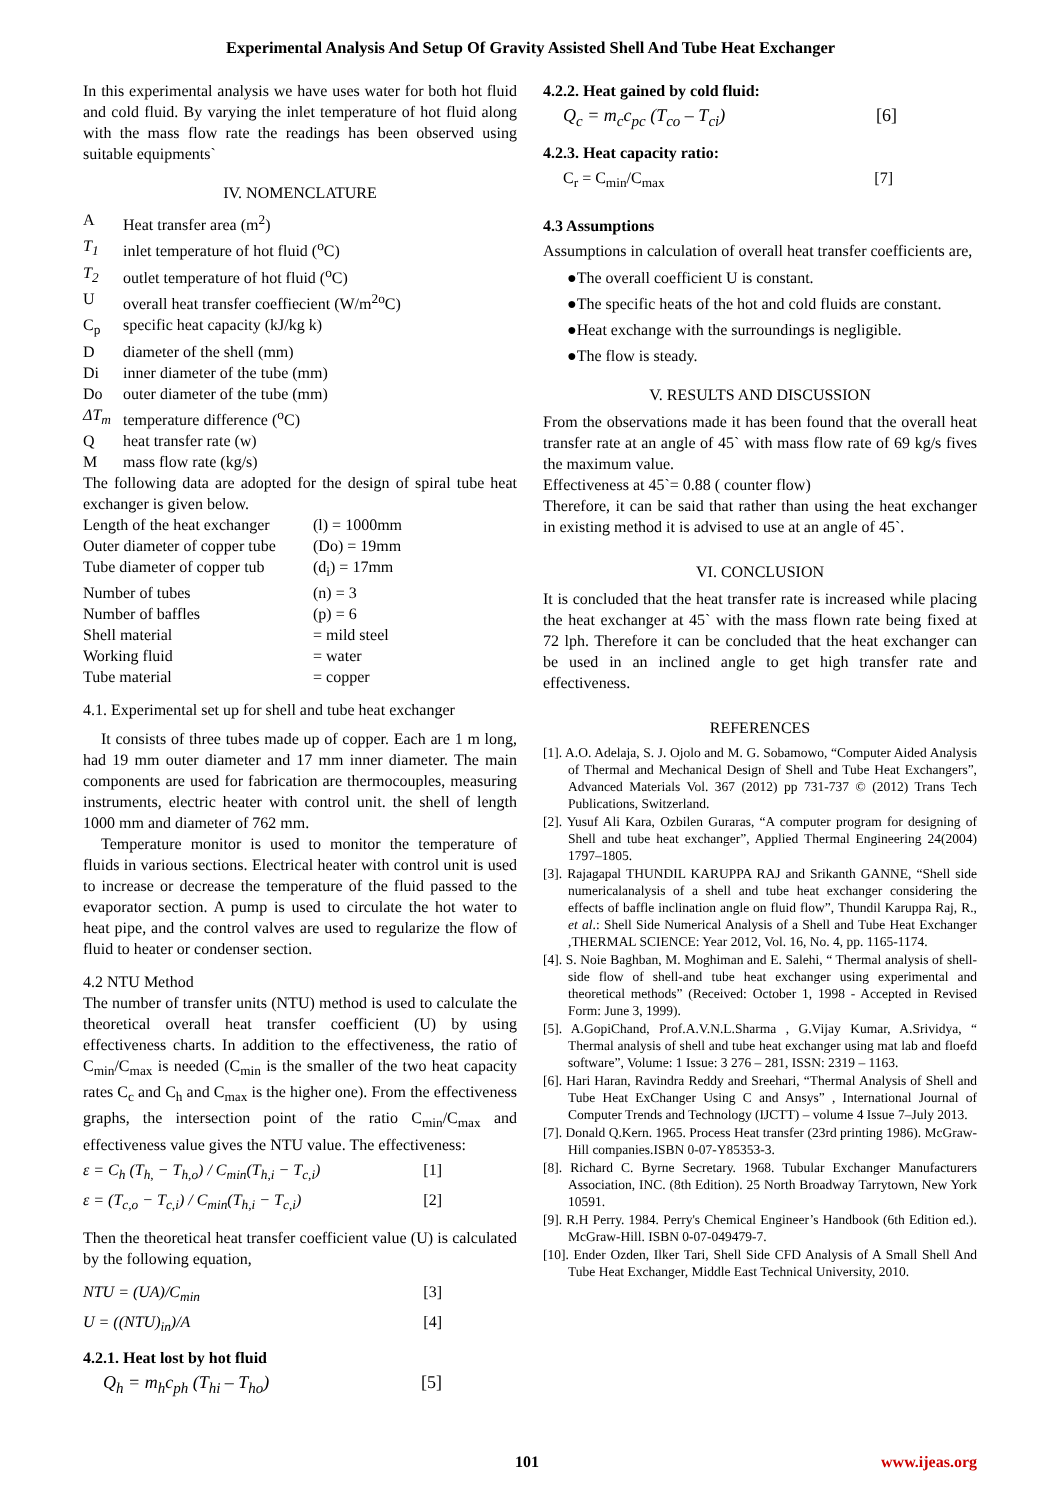Experimental Analysis And Setup Of Gravity Assisted Shell And Tube Heat Exchanger
In this experimental analysis we have uses water for both hot fluid and cold fluid. By varying the inlet temperature of hot fluid along with the mass flow rate the readings has been observed using suitable equipments`
IV. NOMENCLATURE
A Heat transfer area (m<sup>2</sup>)
T<sub>1</sub> inlet temperature of hot fluid (<sup>o</sup>C)
T<sub>2</sub> outlet temperature of hot fluid (<sup>o</sup>C)
Uoverall heat transfer coeffiecient (W/m<sup>2o</sup>C)
C<sub>p</sub> specific heat capacity (kJ/kg k)
Ddiameter of the shell (mm)
Di inner diameter of the tube (mm)
Do outer diameter of the tube (mm)
ΔT<sub>m</sub> temperature difference (<sup>o</sup>C)
Qheat transfer rate (w)
Mmass flow rate (kg/s)
The following data are adopted for the design of spiral tube heat exchanger is given below.
Length of the heat exchanger (l) = 1000mm
Outer diameter of copper tube (Do) = 19mm
Tube diameter of copper tub (d<sub>i</sub>) = 17mm
Number of tubes (n) = 3
Number of baffles (p) = 6
Shell material = mild steel
Working fluid = water
Tube material = copper
4.1. Experimental set up for shell and tube heat exchanger
It consists of three tubes made up of copper. Each are 1 m long, had 19 mm outer diameter and 17 mm inner diameter. The main components are used for fabrication are thermocouples, measuring instruments, electric heater with control unit. the shell of length 1000 mm and diameter of 762 mm.
Temperature monitor is used to monitor the temperature of fluids in various sections. Electrical heater with control unit is used to increase or decrease the temperature of the fluid passed to the evaporator section. A pump is used to circulate the hot water to heat pipe, and the control valves are used to regularize the flow of fluid to heater or condenser section.
4.2 NTU Method
The number of transfer units (NTU) method is used to calculate the theoretical overall heat transfer coefficient (U) by using effectiveness charts. In addition to the effectiveness, the ratio of C<sub>min</sub>/C<sub>max</sub> is needed (C<sub>min</sub> is the smaller of the two heat capacity rates C<sub>c</sub> and C<sub>h</sub> and C<sub>max</sub> is the higher one). From the effectiveness graphs, the intersection point of the ratio C<sub>min</sub>/C<sub>max</sub> and effectiveness value gives the NTU value. The effectiveness:
ε = C<sub>h</sub> (T<sub>h,</sub> − T<sub>h,o</sub>) / C<sub>min</sub>(T<sub>h,i</sub> − T<sub>c,i</sub>) [1]
ε = (T<sub>c,o</sub> − T<sub>c,i</sub>) / C<sub>min</sub>(T<sub>h,i</sub> − T<sub>c,i</sub>) [2]
Then the theoretical heat transfer coefficient value (U) is calculated by the following equation,
NTU = (UA)/C<sub>min</sub> [3]
U = ((NTU)<sub>in</sub>)/A [4]
4.2.1. Heat lost by hot fluid
Q<sub>h</sub> = m<sub>h</sub>c<sub>ph</sub> (T<sub>hi</sub> – T<sub>ho</sub>) [5]
4.2.2. Heat gained by cold fluid:
Q<sub>c</sub> = m<sub>c</sub>c<sub>pc</sub> (T<sub>co</sub> – T<sub>ci</sub>) [6]
4.2.3. Heat capacity ratio:
C<sub>r</sub> = C<sub>min</sub>/C<sub>max</sub> [7]
4.3 Assumptions
Assumptions in calculation of overall heat transfer coefficients are,
●The overall coefficient U is constant.
●The specific heats of the hot and cold fluids are constant.
●Heat exchange with the surroundings is negligible.
●The flow is steady.
V. RESULTS AND DISCUSSION
From the observations made it has been found that the overall heat transfer rate at an angle of 45` with mass flow rate of 69 kg/s fives the maximum value.
Effectiveness at 45`= 0.88 ( counter flow)
Therefore, it can be said that rather than using the heat exchanger in existing method it is advised to use at an angle of 45`.
VI. CONCLUSION
It is concluded that the heat transfer rate is increased while placing the heat exchanger at 45` with the mass flown rate being fixed at 72 lph. Therefore it can be concluded that the heat exchanger can be used in an inclined angle to get high transfer rate and effectiveness.
REFERENCES
[1]. A.O. Adelaja, S. J. Ojolo and M. G. Sobamowo, “Computer Aided Analysis of Thermal and Mechanical Design of Shell and Tube Heat Exchangers”, Advanced Materials Vol. 367 (2012) pp 731-737 © (2012) Trans Tech Publications, Switzerland.
[2]. Yusuf Ali Kara, Ozbilen Guraras, “A computer program for designing of Shell and tube heat exchanger”, Applied Thermal Engineering 24(2004) 1797–1805.
[3]. Rajagapal THUNDIL KARUPPA RAJ and Srikanth GANNE, “Shell side numericalanalysis of a shell and tube heat exchanger considering the effects of baffle inclination angle on fluid flow”, Thundil Karuppa Raj, R., et al.: Shell Side Numerical Analysis of a Shell and Tube Heat Exchanger ,THERMAL SCIENCE: Year 2012, Vol. 16, No. 4, pp. 1165-1174.
[4]. S. Noie Baghban, M. Moghiman and E. Salehi, “ Thermal analysis of shell-side flow of shell-and tube heat exchanger using experimental and theoretical methods” (Received: October 1, 1998 - Accepted in Revised Form: June 3, 1999).
[5]. A.GopiChand, Prof.A.V.N.L.Sharma , G.Vijay Kumar, A.Srividya, “ Thermal analysis of shell and tube heat exchanger using mat lab and floefd software”, Volume: 1 Issue: 3 276 – 281, ISSN: 2319 – 1163.
[6]. Hari Haran, Ravindra Reddy and Sreehari, “Thermal Analysis of Shell and Tube Heat ExChanger Using C and Ansys” , International Journal of Computer Trends and Technology (IJCTT) – volume 4 Issue 7–July 2013.
[7]. Donald Q.Kern. 1965. Process Heat transfer (23rd printing 1986). McGraw-Hill companies.ISBN 0-07-Y85353-3.
[8]. Richard C. Byrne Secretary. 1968. Tubular Exchanger Manufacturers Association, INC. (8th Edition). 25 North Broadway Tarrytown, New York 10591.
[9]. R.H Perry. 1984. Perry's Chemical Engineer’s Handbook (6th Edition ed.). McGraw-Hill. ISBN 0-07-049479-7.
[10]. Ender Ozden, Ilker Tari, Shell Side CFD Analysis of A Small Shell And Tube Heat Exchanger, Middle East Technical University, 2010.
101 www.ijeas.org